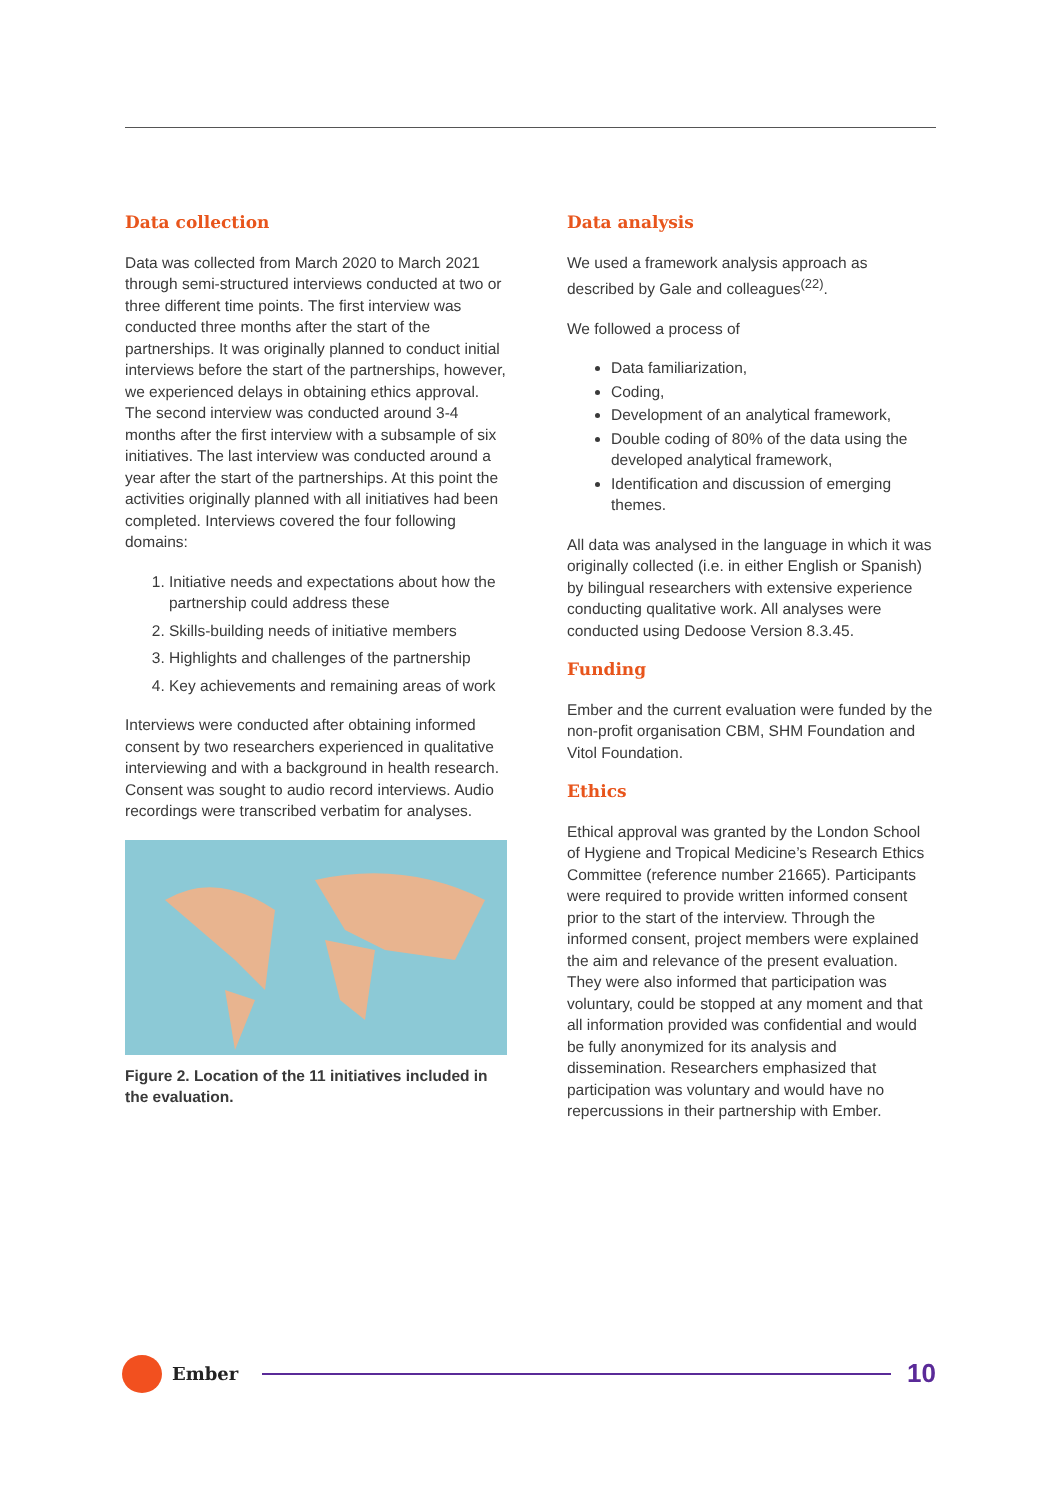Data collection
Data was collected from March 2020 to March 2021 through semi-structured interviews conducted at two or three different time points. The first interview was conducted three months after the start of the partnerships. It was originally planned to conduct initial interviews before the start of the partnerships, however, we experienced delays in obtaining ethics approval. The second interview was conducted around 3-4 months after the first interview with a subsample of six initiatives. The last interview was conducted around a year after the start of the partnerships. At this point the activities originally planned with all initiatives had been completed. Interviews covered the four following domains:
1. Initiative needs and expectations about how the partnership could address these
2. Skills-building needs of initiative members
3. Highlights and challenges of the partnership
4. Key achievements and remaining areas of work
Interviews were conducted after obtaining informed consent by two researchers experienced in qualitative interviewing and with a background in health research. Consent was sought to audio record interviews. Audio recordings were transcribed verbatim for analyses.
Figure 2. Location of the 11 initiatives included in the evaluation.
Data analysis
We used a framework analysis approach as described by Gale and colleagues<sup>(22)</sup>.
We followed a process of
Data familiarization,
Coding,
Development of an analytical framework,
Double coding of 80% of the data using the developed analytical framework,
Identification and discussion of emerging themes.
All data was analysed in the language in which it was originally collected (i.e. in either English or Spanish) by bilingual researchers with extensive experience conducting qualitative work. All analyses were conducted using Dedoose Version 8.3.45.
Funding
Ember and the current evaluation were funded by the non-profit organisation CBM, SHM Foundation and Vitol Foundation.
Ethics
Ethical approval was granted by the London School of Hygiene and Tropical Medicine’s Research Ethics Committee (reference number 21665). Participants were required to provide written informed consent prior to the start of the interview. Through the informed consent, project members were explained the aim and relevance of the present evaluation. They were also informed that participation was voluntary, could be stopped at any moment and that all information provided was confidential and would be fully anonymized for its analysis and dissemination. Researchers emphasized that participation was voluntary and would have no repercussions in their partnership with Ember.
Ember
10